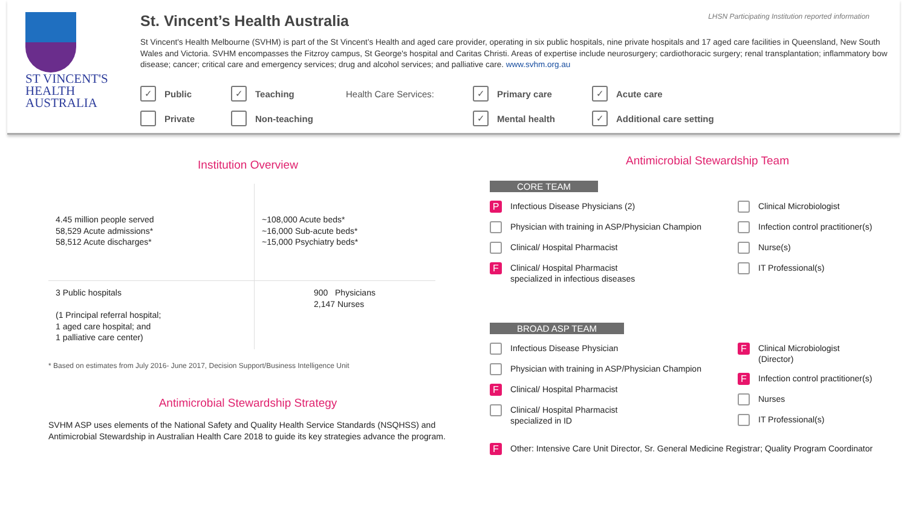ST VINCENT'S
HEALTH AUSTRALIA
St. Vincent’s Health Australia LHSN Participating Institution reported information
St Vincent's Health Melbourne (SVHM) is part of the St Vincent’s Health and aged care provider, operating in six public hospitals, nine private hospitals and 17 aged care facilities in Queensland, New South
Wales and Victoria. SVHM encompasses the Fitzroy campus, St George's hospital and Caritas Christi. Areas of expertise include neurosurgery; cardiothoracic surgery; renal transplantation; inflammatory bow
disease; cancer; critical care and emergency services; drug and alcohol services; and palliative care. www.svhm.org.au
✓ Public
Private
✓ Teaching
Non-teaching
Health Care Services:
✓ Primary care
✓ Mental health
✓ Acute care
✓ Additional care setting
Institution Overview
4.45 million people served
58,529 Acute admissions*
58,512 Acute discharges*
~108,000 Acute beds*
~16,000 Sub-acute beds*
~15,000 Psychiatry beds*
3 Public hospitals
(1 Principal referral hospital;
1 aged care hospital; and
1 palliative care center)
900 Physicians
2,147 Nurses
* Based on estimates from July 2016- June 2017, Decision Support/Business Intelligence Unit
Antimicrobial Stewardship Strategy
SVHM ASP uses elements of the National Safety and Quality Health Service Standards (NSQHSS) and
Antimicrobial Stewardship in Australian Health Care 2018 to guide its key strategies advance the program.
Antimicrobial Stewardship Team
CORE TEAM
P Infectious Disease Physicians (2)
Physician with training in ASP/Physician Champion
Clinical/ Hospital Pharmacist
F Clinical/ Hospital Pharmacist
specialized in infectious diseases
Clinical Microbiologist
Infection control practitioner(s)
Nurse(s)
IT Professional(s)
BROAD ASP TEAM
Infectious Disease Physician
Physician with training in ASP/Physician Champion
F Clinical/ Hospital Pharmacist
Clinical/ Hospital Pharmacist
specialized in ID
F Clinical Microbiologist
(Director)
F Infection control practitioner(s)
Nurses
IT Professional(s)
F Other: Intensive Care Unit Director, Sr. General Medicine Registrar; Quality Program Coordinator